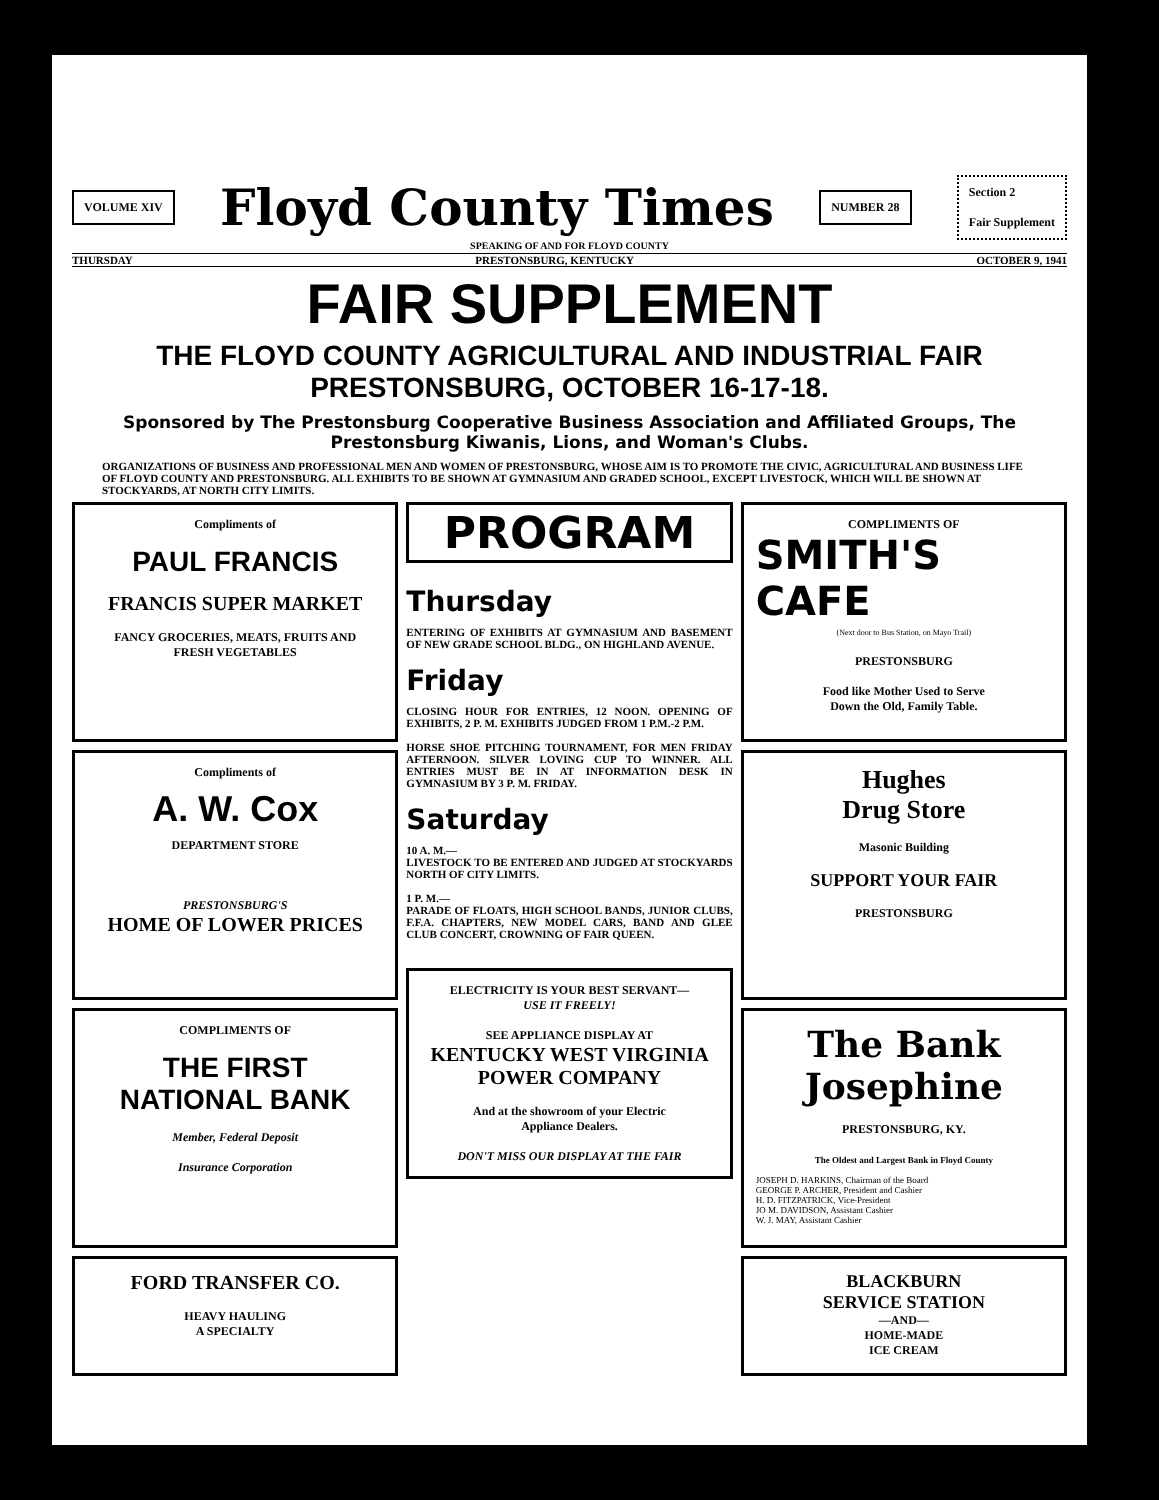VOLUME XIV
Floyd County Times
NUMBER 28
Section 2
Fair Supplement
SPEAKING OF AND FOR FLOYD COUNTY
THURSDAY PRESTONSBURG, KENTUCKY OCTOBER 9, 1941
FAIR SUPPLEMENT
THE FLOYD COUNTY AGRICULTURAL AND INDUSTRIAL FAIR
PRESTONSBURG, OCTOBER 16-17-18.
Sponsored by The Prestonsburg Cooperative Business Association and Affiliated Groups, The Prestonsburg Kiwanis, Lions, and Woman's Clubs.
ORGANIZATIONS OF BUSINESS AND PROFESSIONAL MEN AND WOMEN OF PRESTONSBURG, WHOSE AIM IS TO PROMOTE THE CIVIC, AGRICULTURAL AND BUSINESS LIFE OF FLOYD COUNTY AND PRESTONSBURG. ALL EXHIBITS TO BE SHOWN AT GYMNASIUM AND GRADED SCHOOL, EXCEPT LIVESTOCK, WHICH WILL BE SHOWN AT STOCKYARDS, AT NORTH CITY LIMITS.
Compliments of
PAUL FRANCIS
FRANCIS SUPER MARKET
FANCY GROCERIES, MEATS, FRUITS AND
FRESH VEGETABLES
Compliments of
A. W. Cox
DEPARTMENT STORE
PRESTONSBURG'S
HOME OF LOWER PRICES
COMPLIMENTS OF
THE FIRST
NATIONAL BANK
Member, Federal Deposit
Insurance Corporation
FORD TRANSFER CO.
HEAVY HAULING
A SPECIALTY
PROGRAM
Thursday
ENTERING OF EXHIBITS AT GYMNASIUM AND BASEMENT OF NEW GRADE SCHOOL BLDG., ON HIGHLAND AVENUE.
Friday
CLOSING HOUR FOR ENTRIES, 12 NOON. OPENING OF EXHIBITS, 2 P. M. EXHIBITS JUDGED FROM 1 P.M.-2 P.M.
HORSE SHOE PITCHING TOURNAMENT, FOR MEN FRIDAY AFTERNOON. SILVER LOVING CUP TO WINNER. ALL ENTRIES MUST BE IN AT INFORMATION DESK IN GYMNASIUM BY 3 P. M. FRIDAY.
Saturday
10 A. M.—
LIVESTOCK TO BE ENTERED AND JUDGED AT STOCKYARDS NORTH OF CITY LIMITS.
1 P. M.—
PARADE OF FLOATS, HIGH SCHOOL BANDS, JUNIOR CLUBS, F.F.A. CHAPTERS, NEW MODEL CARS, BAND AND GLEE CLUB CONCERT, CROWNING OF FAIR QUEEN.
ELECTRICITY IS YOUR BEST SERVANT—
USE IT FREELY!
SEE APPLIANCE DISPLAY AT
KENTUCKY WEST VIRGINIA
POWER COMPANY
And at the showroom of your Electric
Appliance Dealers.
DON'T MISS OUR DISPLAY AT THE FAIR
COMPLIMENTS OF
SMITH'S
CAFE
(Next door to Bus Station, on Mayo Trail)
PRESTONSBURG
Food like Mother Used to Serve
Down the Old, Family Table.
Hughes
Drug Store
Masonic Building
SUPPORT YOUR FAIR
PRESTONSBURG
The Bank
Josephine
PRESTONSBURG, KY.
The Oldest and Largest Bank in Floyd County
JOSEPH D. HARKINS, Chairman of the Board
GEORGE P. ARCHER, President and Cashier
H. D. FITZPATRICK, Vice-President
JO M. DAVIDSON, Assistant Cashier
W. J. MAY, Assistant Cashier
BLACKBURN
SERVICE STATION
—AND—
HOME-MADE
ICE CREAM